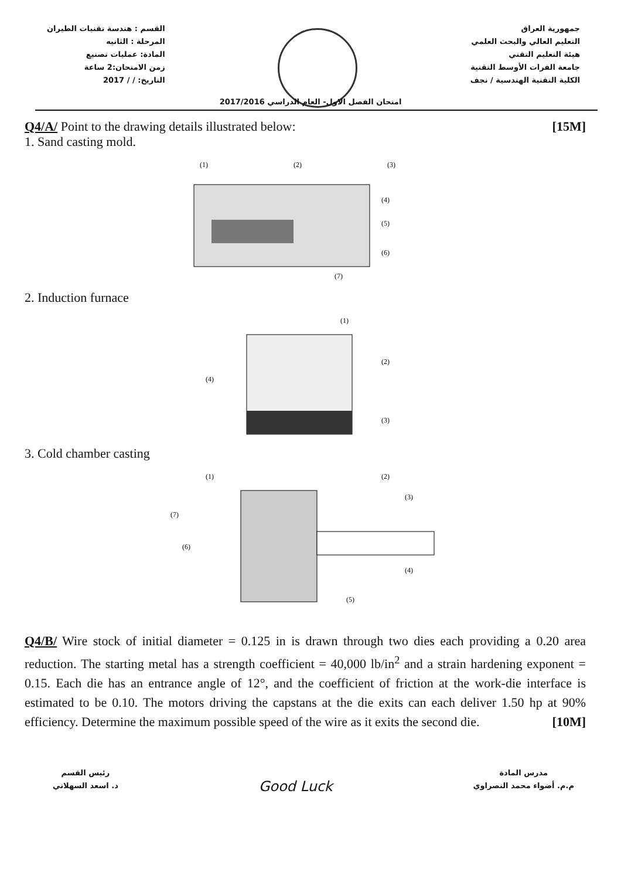القسم : هندسة تقنيات الطيران
المرحلة : الثانيه
المادة: عمليات تصنيع
زمن الامتحان:2 ساعة
التاريخ: / / 2017
جمهورية العراق
التعليم العالي والبحث العلمي
هيئة التعليم التقني
جامعة الفرات الأوسط التقنية
الكلية التقنية الهندسية / نجف
امتحان الفصل الاول- العام الدراسي 2017/2016
Q4/A/ Point to the drawing details illustrated below: [15M]
1. Sand casting mold.
(1)
(2)
(3)
(4)
(5)
(6)
(7)
2. Induction furnace
(1)
(2)
(3)
(4)
3. Cold chamber casting
(1)
(2)
(3)
(4)
(5)
(6)
(7)
Q4/B/ Wire stock of initial diameter = 0.125 in is drawn through two dies each providing a 0.20 area reduction. The starting metal has a strength coefficient = 40,000 lb/in<sup>2</sup> and a strain hardening exponent = 0.15. Each die has an entrance angle of 12°, and the coefficient of friction at the work-die interface is estimated to be 0.10. The motors driving the capstans at the die exits can each deliver 1.50 hp at 90% efficiency. Determine the maximum possible speed of the wire as it exits the second die. [10M]
رئيس القسم
د. اسعد السهلاني
Good Luck
مدرس المادة
م.م. أضواء محمد النصراوي